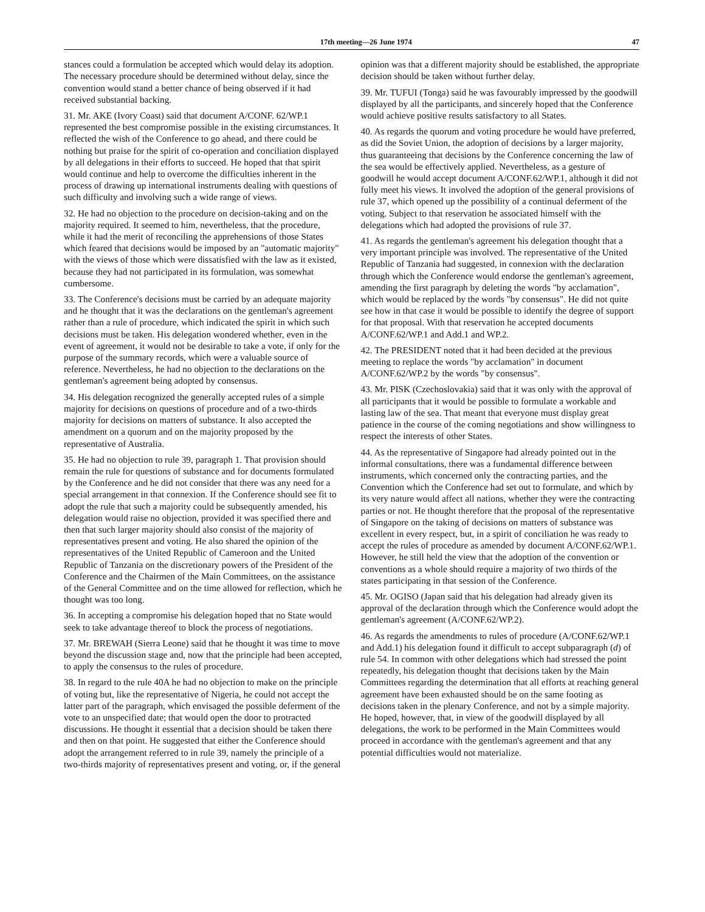17th meeting—26 June 1974 47
stances could a formulation be accepted which would delay its adoption. The necessary procedure should be determined without delay, since the convention would stand a better chance of being observed if it had received substantial backing.
31. Mr. AKE (Ivory Coast) said that document A/CONF. 62/WP.1 represented the best compromise possible in the existing circumstances. It reflected the wish of the Conference to go ahead, and there could be nothing but praise for the spirit of co-operation and conciliation displayed by all delegations in their efforts to succeed. He hoped that that spirit would continue and help to overcome the difficulties inherent in the process of drawing up international instruments dealing with questions of such difficulty and involving such a wide range of views.
32. He had no objection to the procedure on decision-taking and on the majority required. It seemed to him, nevertheless, that the procedure, while it had the merit of reconciling the apprehensions of those States which feared that decisions would be imposed by an "automatic majority" with the views of those which were dissatisfied with the law as it existed, because they had not participated in its formulation, was somewhat cumbersome.
33. The Conference's decisions must be carried by an adequate majority and he thought that it was the declarations on the gentleman's agreement rather than a rule of procedure, which indicated the spirit in which such decisions must be taken. His delegation wondered whether, even in the event of agreement, it would not be desirable to take a vote, if only for the purpose of the summary records, which were a valuable source of reference. Nevertheless, he had no objection to the declarations on the gentleman's agreement being adopted by consensus.
34. His delegation recognized the generally accepted rules of a simple majority for decisions on questions of procedure and of a two-thirds majority for decisions on matters of substance. It also accepted the amendment on a quorum and on the majority proposed by the representative of Australia.
35. He had no objection to rule 39, paragraph 1. That provision should remain the rule for questions of substance and for documents formulated by the Conference and he did not consider that there was any need for a special arrangement in that connexion. If the Conference should see fit to adopt the rule that such a majority could be subsequently amended, his delegation would raise no objection, provided it was specified there and then that such larger majority should also consist of the majority of representatives present and voting. He also shared the opinion of the representatives of the United Republic of Cameroon and the United Republic of Tanzania on the discretionary powers of the President of the Conference and the Chairmen of the Main Committees, on the assistance of the General Committee and on the time allowed for reflection, which he thought was too long.
36. In accepting a compromise his delegation hoped that no State would seek to take advantage thereof to block the process of negotiations.
37. Mr. BREWAH (Sierra Leone) said that he thought it was time to move beyond the discussion stage and, now that the principle had been accepted, to apply the consensus to the rules of procedure.
38. In regard to the rule 40A he had no objection to make on the principle of voting but, like the representative of Nigeria, he could not accept the latter part of the paragraph, which envisaged the possible deferment of the vote to an unspecified date; that would open the door to protracted discussions. He thought it essential that a decision should be taken there and then on that point. He suggested that either the Conference should adopt the arrangement referred to in rule 39, namely the principle of a two-thirds majority of representatives present and voting, or, if the general opinion was that a different majority should be established, the appropriate decision should be taken without further delay.
39. Mr. TUFUI (Tonga) said he was favourably impressed by the goodwill displayed by all the participants, and sincerely hoped that the Conference would achieve positive results satisfactory to all States.
40. As regards the quorum and voting procedure he would have preferred, as did the Soviet Union, the adoption of decisions by a larger majority, thus guaranteeing that decisions by the Conference concerning the law of the sea would be effectively applied. Nevertheless, as a gesture of goodwill he would accept document A/CONF.62/WP.1, although it did not fully meet his views. It involved the adoption of the general provisions of rule 37, which opened up the possibility of a continual deferment of the voting. Subject to that reservation he associated himself with the delegations which had adopted the provisions of rule 37.
41. As regards the gentleman's agreement his delegation thought that a very important principle was involved. The representative of the United Republic of Tanzania had suggested, in connexion with the declaration through which the Conference would endorse the gentleman's agreement, amending the first paragraph by deleting the words "by acclamation", which would be replaced by the words "by consensus". He did not quite see how in that case it would be possible to identify the degree of support for that proposal. With that reservation he accepted documents A/CONF.62/WP.1 and Add.1 and WP.2.
42. The PRESIDENT noted that it had been decided at the previous meeting to replace the words "by acclamation" in document A/CONF.62/WP.2 by the words "by consensus".
43. Mr. PISK (Czechoslovakia) said that it was only with the approval of all participants that it would be possible to formulate a workable and lasting law of the sea. That meant that everyone must display great patience in the course of the coming negotiations and show willingness to respect the interests of other States.
44. As the representative of Singapore had already pointed out in the informal consultations, there was a fundamental difference between instruments, which concerned only the contracting parties, and the Convention which the Conference had set out to formulate, and which by its very nature would affect all nations, whether they were the contracting parties or not. He thought therefore that the proposal of the representative of Singapore on the taking of decisions on matters of substance was excellent in every respect, but, in a spirit of conciliation he was ready to accept the rules of procedure as amended by document A/CONF.62/WP.1. However, he still held the view that the adoption of the convention or conventions as a whole should require a majority of two thirds of the states participating in that session of the Conference.
45. Mr. OGISO (Japan said that his delegation had already given its approval of the declaration through which the Conference would adopt the gentleman's agreement (A/CONF.62/WP.2).
46. As regards the amendments to rules of procedure (A/CONF.62/WP.1 and Add.1) his delegation found it difficult to accept subparagraph (d) of rule 54. In common with other delegations which had stressed the point repeatedly, his delegation thought that decisions taken by the Main Committees regarding the determination that all efforts at reaching general agreement have been exhausted should be on the same footing as decisions taken in the plenary Conference, and not by a simple majority. He hoped, however, that, in view of the goodwill displayed by all delegations, the work to be performed in the Main Committees would proceed in accordance with the gentleman's agreement and that any potential difficulties would not materialize.